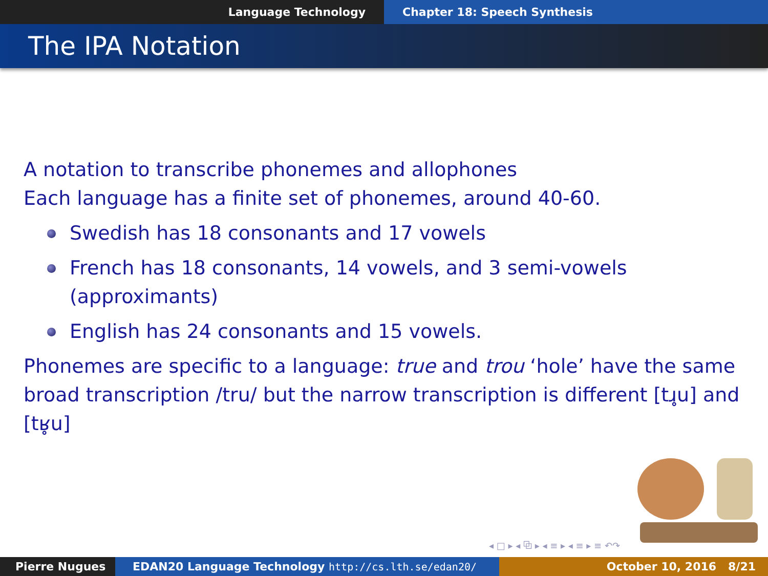Language Technology Chapter 18: Speech Synthesis
The IPA Notation
A notation to transcribe phonemes and allophones
Each language has a finite set of phonemes, around 40-60.
Swedish has 18 consonants and 17 vowels
French has 18 consonants, 14 vowels, and 3 semi-vowels (approximants)
English has 24 consonants and 15 vowels.
Phonemes are specific to a language: true and trou ‘hole’ have the same broad transcription /tru/ but the narrow transcription is different [tɹ̥u] and [tʁ̥u]
◂ □ ▸ ◂ ⧉ ▸ ◂ ≡ ▸ ◂ ≡ ▸ ≡ ↶↷
Pierre Nugues EDAN20 Language Technology http://cs.lth.se/edan20/ October 10, 2016 8/21